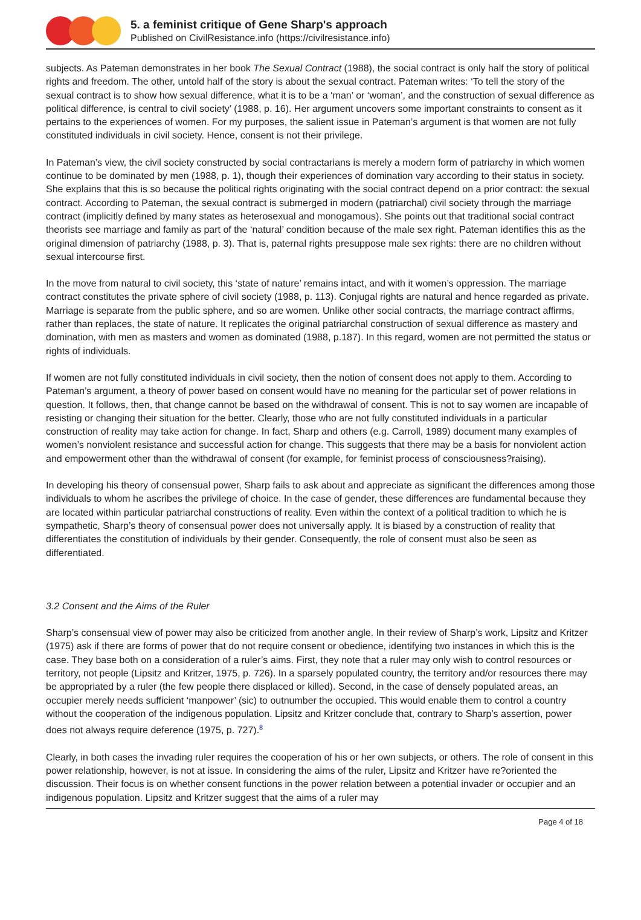5. a feminist critique of Gene Sharp's approach
Published on CivilResistance.info (https://civilresistance.info)
subjects. As Pateman demonstrates in her book The Sexual Contract (1988), the social contract is only half the story of political rights and freedom. The other, untold half of the story is about the sexual contract. Pateman writes: ‘To tell the story of the sexual contract is to show how sexual difference, what it is to be a ‘man’ or ‘woman’, and the construction of sexual difference as political difference, is central to civil society’ (1988, p. 16). Her argument uncovers some important constraints to consent as it pertains to the experiences of women. For my purposes, the salient issue in Pateman’s argument is that women are not fully constituted individuals in civil society. Hence, consent is not their privilege.
In Pateman’s view, the civil society constructed by social contractarians is merely a modern form of patriarchy in which women continue to be dominated by men (1988, p. 1), though their experiences of domination vary according to their status in society. She explains that this is so because the political rights originating with the social contract depend on a prior contract: the sexual contract. According to Pateman, the sexual contract is submerged in modern (patriarchal) civil society through the marriage contract (implicitly defined by many states as heterosexual and monogamous). She points out that traditional social contract theorists see marriage and family as part of the ‘natural’ condition because of the male sex right. Pateman identifies this as the original dimension of patriarchy (1988, p. 3). That is, paternal rights presuppose male sex rights: there are no children without sexual intercourse first.
In the move from natural to civil society, this ‘state of nature’ remains intact, and with it women’s oppression. The marriage contract constitutes the private sphere of civil society (1988, p. 113). Conjugal rights are natural and hence regarded as private. Marriage is separate from the public sphere, and so are women. Unlike other social contracts, the marriage contract affirms, rather than replaces, the state of nature. It replicates the original patriarchal construction of sexual difference as mastery and domination, with men as masters and women as dominated (1988, p.187). In this regard, women are not permitted the status or rights of individuals.
If women are not fully constituted individuals in civil society, then the notion of consent does not apply to them. According to Pateman’s argument, a theory of power based on consent would have no meaning for the particular set of power relations in question. It follows, then, that change cannot be based on the withdrawal of consent. This is not to say women are incapable of resisting or changing their situation for the better. Clearly, those who are not fully constituted individuals in a particular construction of reality may take action for change. In fact, Sharp and others (e.g. Carroll, 1989) document many examples of women’s nonviolent resistance and successful action for change. This suggests that there may be a basis for nonviolent action and empowerment other than the withdrawal of consent (for example, for feminist process of consciousness?raising).
In developing his theory of consensual power, Sharp fails to ask about and appreciate as significant the differences among those individuals to whom he ascribes the privilege of choice. In the case of gender, these differences are fundamental because they are located within particular patriarchal constructions of reality. Even within the context of a political tradition to which he is sympathetic, Sharp’s theory of consensual power does not universally apply. It is biased by a construction of reality that differentiates the constitution of individuals by their gender. Consequently, the role of consent must also be seen as differentiated.
3.2 Consent and the Aims of the Ruler
Sharp’s consensual view of power may also be criticized from another angle. In their review of Sharp’s work, Lipsitz and Kritzer (1975) ask if there are forms of power that do not require consent or obedience, identifying two instances in which this is the case. They base both on a consideration of a ruler’s aims. First, they note that a ruler may only wish to control resources or territory, not people (Lipsitz and Kritzer, 1975, p. 726). In a sparsely populated country, the territory and/or resources there may be appropriated by a ruler (the few people there displaced or killed). Second, in the case of densely populated areas, an occupier merely needs sufficient ‘manpower’ (sic) to outnumber the occupied. This would enable them to control a country without the cooperation of the indigenous population. Lipsitz and Kritzer conclude that, contrary to Sharp’s assertion, power does not always require deference (1975, p. 727).<sup>8</sup>
Clearly, in both cases the invading ruler requires the cooperation of his or her own subjects, or others. The role of consent in this power relationship, however, is not at issue. In considering the aims of the ruler, Lipsitz and Kritzer have re?oriented the discussion. Their focus is on whether consent functions in the power relation between a potential invader or occupier and an indigenous population. Lipsitz and Kritzer suggest that the aims of a ruler may
Page 4 of 18